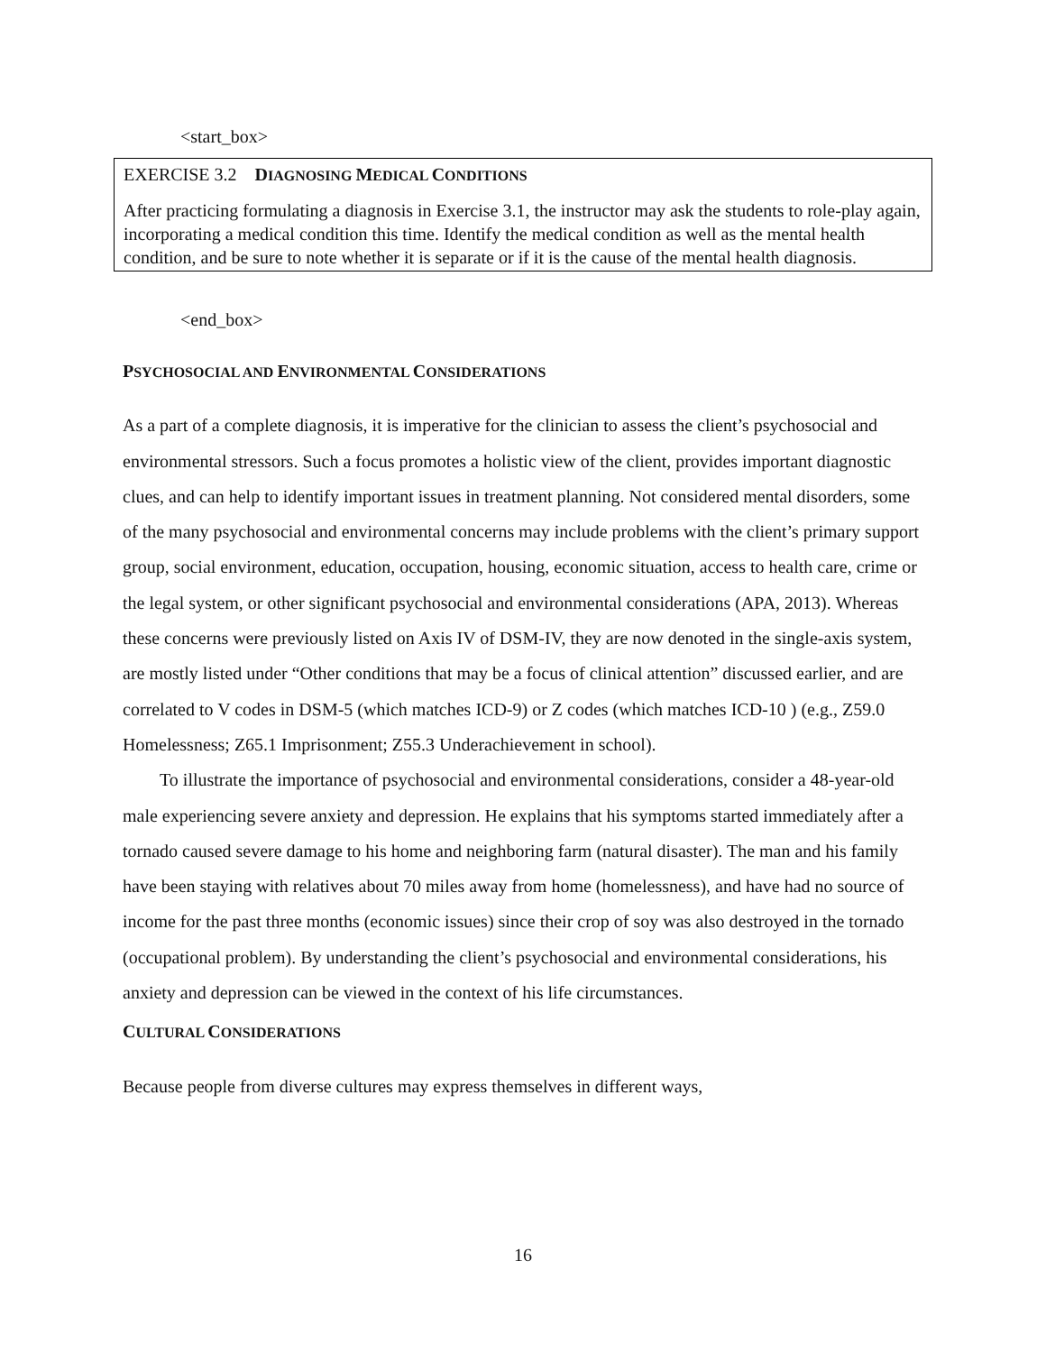<start_box>
EXERCISE 3.2 DIAGNOSING MEDICAL CONDITIONS
After practicing formulating a diagnosis in Exercise 3.1, the instructor may ask the students to role-play again, incorporating a medical condition this time. Identify the medical condition as well as the mental health condition, and be sure to note whether it is separate or if it is the cause of the mental health diagnosis.
<end_box>
PSYCHOSOCIAL AND ENVIRONMENTAL CONSIDERATIONS
As a part of a complete diagnosis, it is imperative for the clinician to assess the client’s psychosocial and environmental stressors. Such a focus promotes a holistic view of the client, provides important diagnostic clues, and can help to identify important issues in treatment planning. Not considered mental disorders, some of the many psychosocial and environmental concerns may include problems with the client’s primary support group, social environment, education, occupation, housing, economic situation, access to health care, crime or the legal system, or other significant psychosocial and environmental considerations (APA, 2013). Whereas these concerns were previously listed on Axis IV of DSM-IV, they are now denoted in the single-axis system, are mostly listed under “Other conditions that may be a focus of clinical attention” discussed earlier, and are correlated to V codes in DSM-5 (which matches ICD-9) or Z codes (which matches ICD-10 ) (e.g., Z59.0 Homelessness; Z65.1 Imprisonment; Z55.3 Underachievement in school).
To illustrate the importance of psychosocial and environmental considerations, consider a 48-year-old male experiencing severe anxiety and depression. He explains that his symptoms started immediately after a tornado caused severe damage to his home and neighboring farm (natural disaster). The man and his family have been staying with relatives about 70 miles away from home (homelessness), and have had no source of income for the past three months (economic issues) since their crop of soy was also destroyed in the tornado (occupational problem). By understanding the client’s psychosocial and environmental considerations, his anxiety and depression can be viewed in the context of his life circumstances.
CULTURAL CONSIDERATIONS
Because people from diverse cultures may express themselves in different ways,
16